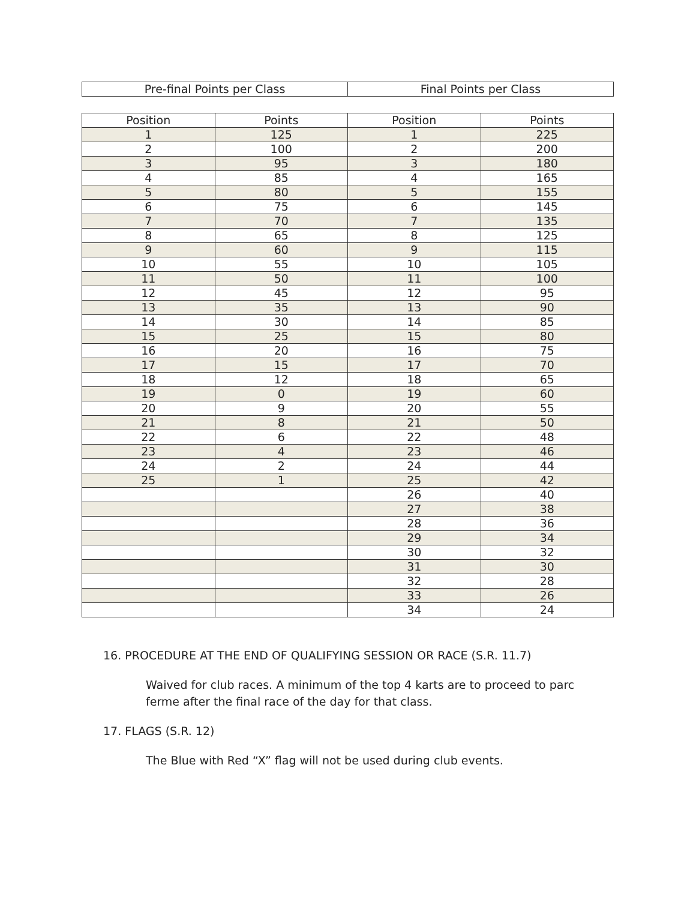| Pre-final Points per Class | Final Points per Class |
| --- | --- |
| Position | Points | Position | Points |
| --- | --- | --- | --- |
| 1 | 125 | 1 | 225 |
| 2 | 100 | 2 | 200 |
| 3 | 95 | 3 | 180 |
| 4 | 85 | 4 | 165 |
| 5 | 80 | 5 | 155 |
| 6 | 75 | 6 | 145 |
| 7 | 70 | 7 | 135 |
| 8 | 65 | 8 | 125 |
| 9 | 60 | 9 | 115 |
| 10 | 55 | 10 | 105 |
| 11 | 50 | 11 | 100 |
| 12 | 45 | 12 | 95 |
| 13 | 35 | 13 | 90 |
| 14 | 30 | 14 | 85 |
| 15 | 25 | 15 | 80 |
| 16 | 20 | 16 | 75 |
| 17 | 15 | 17 | 70 |
| 18 | 12 | 18 | 65 |
| 19 | 0 | 19 | 60 |
| 20 | 9 | 20 | 55 |
| 21 | 8 | 21 | 50 |
| 22 | 6 | 22 | 48 |
| 23 | 4 | 23 | 46 |
| 24 | 2 | 24 | 44 |
| 25 | 1 | 25 | 42 |
| | | 26 | 40 |
| | | 27 | 38 |
| | | 28 | 36 |
| | | 29 | 34 |
| | | 30 | 32 |
| | | 31 | 30 |
| | | 32 | 28 |
| | | 33 | 26 |
| | | 34 | 24 |
16. PROCEDURE AT THE END OF QUALIFYING SESSION OR RACE (S.R. 11.7)
Waived for club races. A minimum of the top 4 karts are to proceed to parc ferme after the final race of the day for that class.
17. FLAGS (S.R. 12)
The Blue with Red “X” flag will not be used during club events.